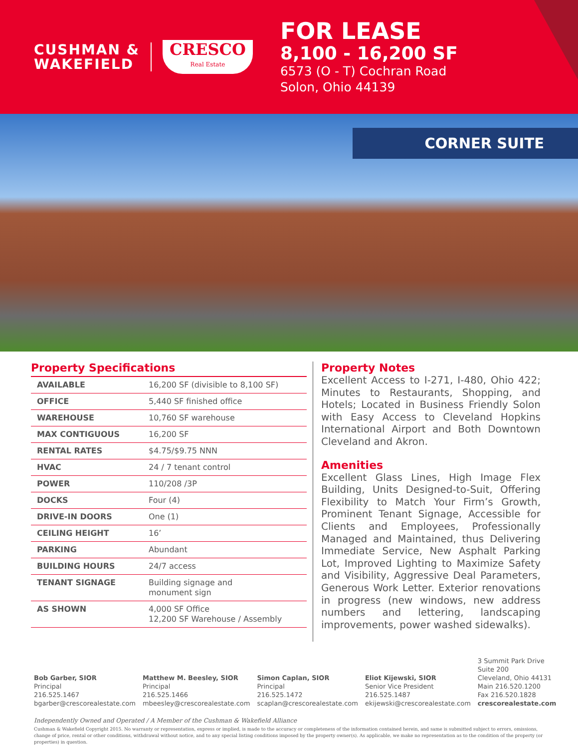CUSHMAN &
WAKEFIELD
CRESCO
Real Estate
FOR LEASE
8,100 - 16,200 SF
6573 (O - T) Cochran Road
Solon, Ohio 44139
CORNER SUITE
Property Specifications
| AVAILABLE | 16,200 SF (divisible to 8,100 SF) |
| OFFICE | 5,440 SF finished office |
| WAREHOUSE | 10,760 SF warehouse |
| MAX CONTIGUOUS | 16,200 SF |
| RENTAL RATES | $4.75/$9.75 NNN |
| HVAC | 24 / 7 tenant control |
| POWER | 110/208 /3P |
| DOCKS | Four (4) |
| DRIVE-IN DOORS | One (1) |
| CEILING HEIGHT | 16’ |
| PARKING | Abundant |
| BUILDING HOURS | 24/7 access |
| TENANT SIGNAGE | Building signage and monument sign |
| AS SHOWN | 4,000 SF Office 12,200 SF Warehouse / Assembly |
Property Notes
Excellent Access to I-271, I-480, Ohio 422; Minutes to Restaurants, Shopping, and Hotels; Located in Business Friendly Solon with Easy Access to Cleveland Hopkins International Airport and Both Downtown Cleveland and Akron.
Amenities
Excellent Glass Lines, High Image Flex Building, Units Designed-to-Suit, Offering Flexibility to Match Your Firm’s Growth, Prominent Tenant Signage, Accessible for Clients and Employees, Professionally Managed and Maintained, thus Delivering Immediate Service, New Asphalt Parking Lot, Improved Lighting to Maximize Safety and Visibility, Aggressive Deal Parameters, Generous Work Letter. Exterior renovations in progress (new windows, new address numbers and lettering, landscaping improvements, power washed sidewalks).
Bob Garber, SIOR
Principal
216.525.1467
bgarber@crescorealestate.com
Matthew M. Beesley, SIOR
Principal
216.525.1466
mbeesley@crescorealestate.com
Simon Caplan, SIOR
Principal
216.525.1472
scaplan@crescorealestate.com
Eliot Kijewski, SIOR
Senior Vice President
216.525.1487
ekijewski@crescorealestate.com
3 Summit Park Drive
Suite 200
Cleveland, Ohio 44131
Main 216.520.1200
Fax 216.520.1828
crescorealestate.com
Independently Owned and Operated / A Member of the Cushman & Wakefield Alliance
Cushman & Wakefield Copyright 2015. No warranty or representation, express or implied, is made to the accuracy or completeness of the information contained herein, and same is submitted subject to errors, omissions, change of price, rental or other conditions, withdrawal without notice, and to any special listing conditions imposed by the property owner(s). As applicable, we make no representation as to the condition of the property (or properties) in question.